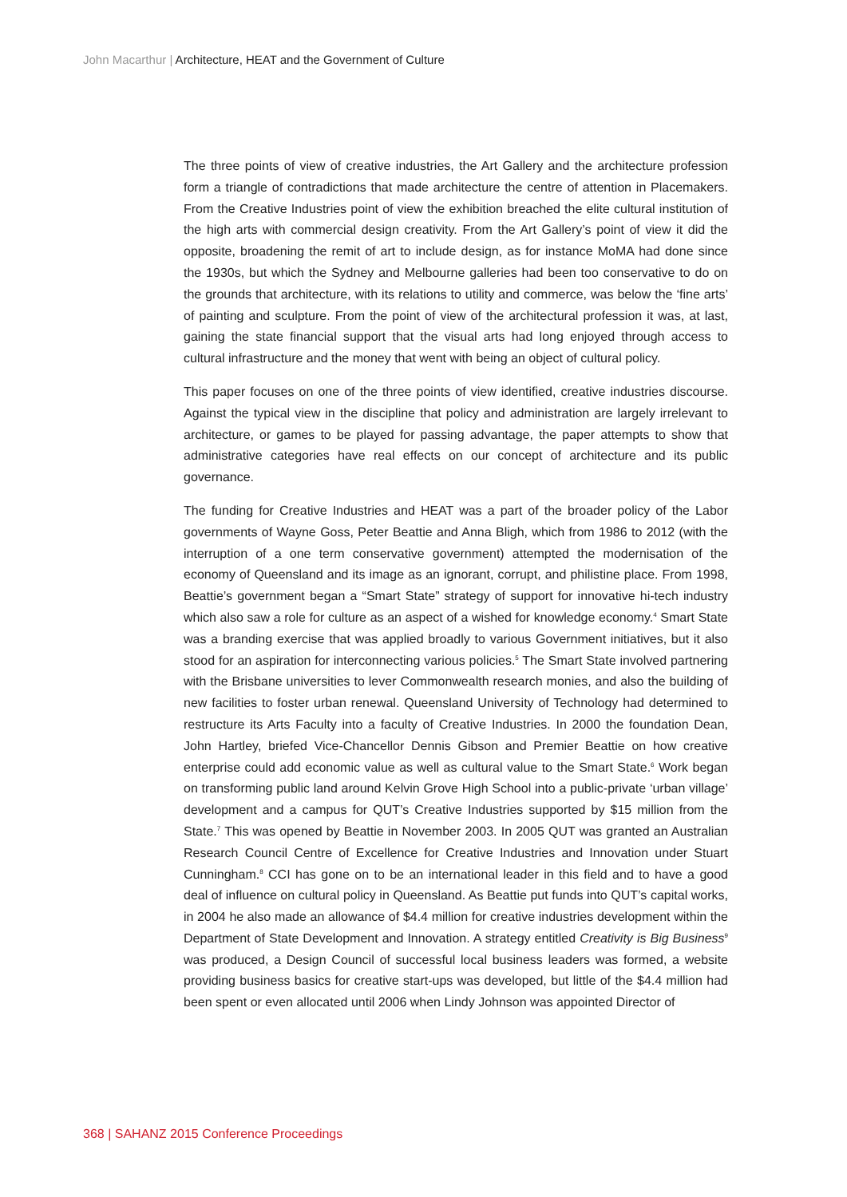John Macarthur | Architecture, HEAT and the Government of Culture
The three points of view of creative industries, the Art Gallery and the architecture profession form a triangle of contradictions that made architecture the centre of attention in Placemakers. From the Creative Industries point of view the exhibition breached the elite cultural institution of the high arts with commercial design creativity. From the Art Gallery’s point of view it did the opposite, broadening the remit of art to include design, as for instance MoMA had done since the 1930s, but which the Sydney and Melbourne galleries had been too conservative to do on the grounds that architecture, with its relations to utility and commerce, was below the ‘fine arts’ of painting and sculpture. From the point of view of the architectural profession it was, at last, gaining the state financial support that the visual arts had long enjoyed through access to cultural infrastructure and the money that went with being an object of cultural policy.
This paper focuses on one of the three points of view identified, creative industries discourse. Against the typical view in the discipline that policy and administration are largely irrelevant to architecture, or games to be played for passing advantage, the paper attempts to show that administrative categories have real effects on our concept of architecture and its public governance.
The funding for Creative Industries and HEAT was a part of the broader policy of the Labor governments of Wayne Goss, Peter Beattie and Anna Bligh, which from 1986 to 2012 (with the interruption of a one term conservative government) attempted the modernisation of the economy of Queensland and its image as an ignorant, corrupt, and philistine place. From 1998, Beattie’s government began a “Smart State” strategy of support for innovative hi-tech industry which also saw a role for culture as an aspect of a wished for knowledge economy.<sup>4</sup> Smart State was a branding exercise that was applied broadly to various Government initiatives, but it also stood for an aspiration for interconnecting various policies.<sup>5</sup> The Smart State involved partnering with the Brisbane universities to lever Commonwealth research monies, and also the building of new facilities to foster urban renewal. Queensland University of Technology had determined to restructure its Arts Faculty into a faculty of Creative Industries. In 2000 the foundation Dean, John Hartley, briefed Vice-Chancellor Dennis Gibson and Premier Beattie on how creative enterprise could add economic value as well as cultural value to the Smart State.<sup>6</sup> Work began on transforming public land around Kelvin Grove High School into a public-private ‘urban village’ development and a campus for QUT’s Creative Industries supported by $15 million from the State.<sup>7</sup> This was opened by Beattie in November 2003. In 2005 QUT was granted an Australian Research Council Centre of Excellence for Creative Industries and Innovation under Stuart Cunningham.<sup>8</sup> CCI has gone on to be an international leader in this field and to have a good deal of influence on cultural policy in Queensland. As Beattie put funds into QUT’s capital works, in 2004 he also made an allowance of $4.4 million for creative industries development within the Department of State Development and Innovation. A strategy entitled Creativity is Big Business<sup>9</sup> was produced, a Design Council of successful local business leaders was formed, a website providing business basics for creative start-ups was developed, but little of the $4.4 million had been spent or even allocated until 2006 when Lindy Johnson was appointed Director of
368 | SAHANZ 2015 Conference Proceedings